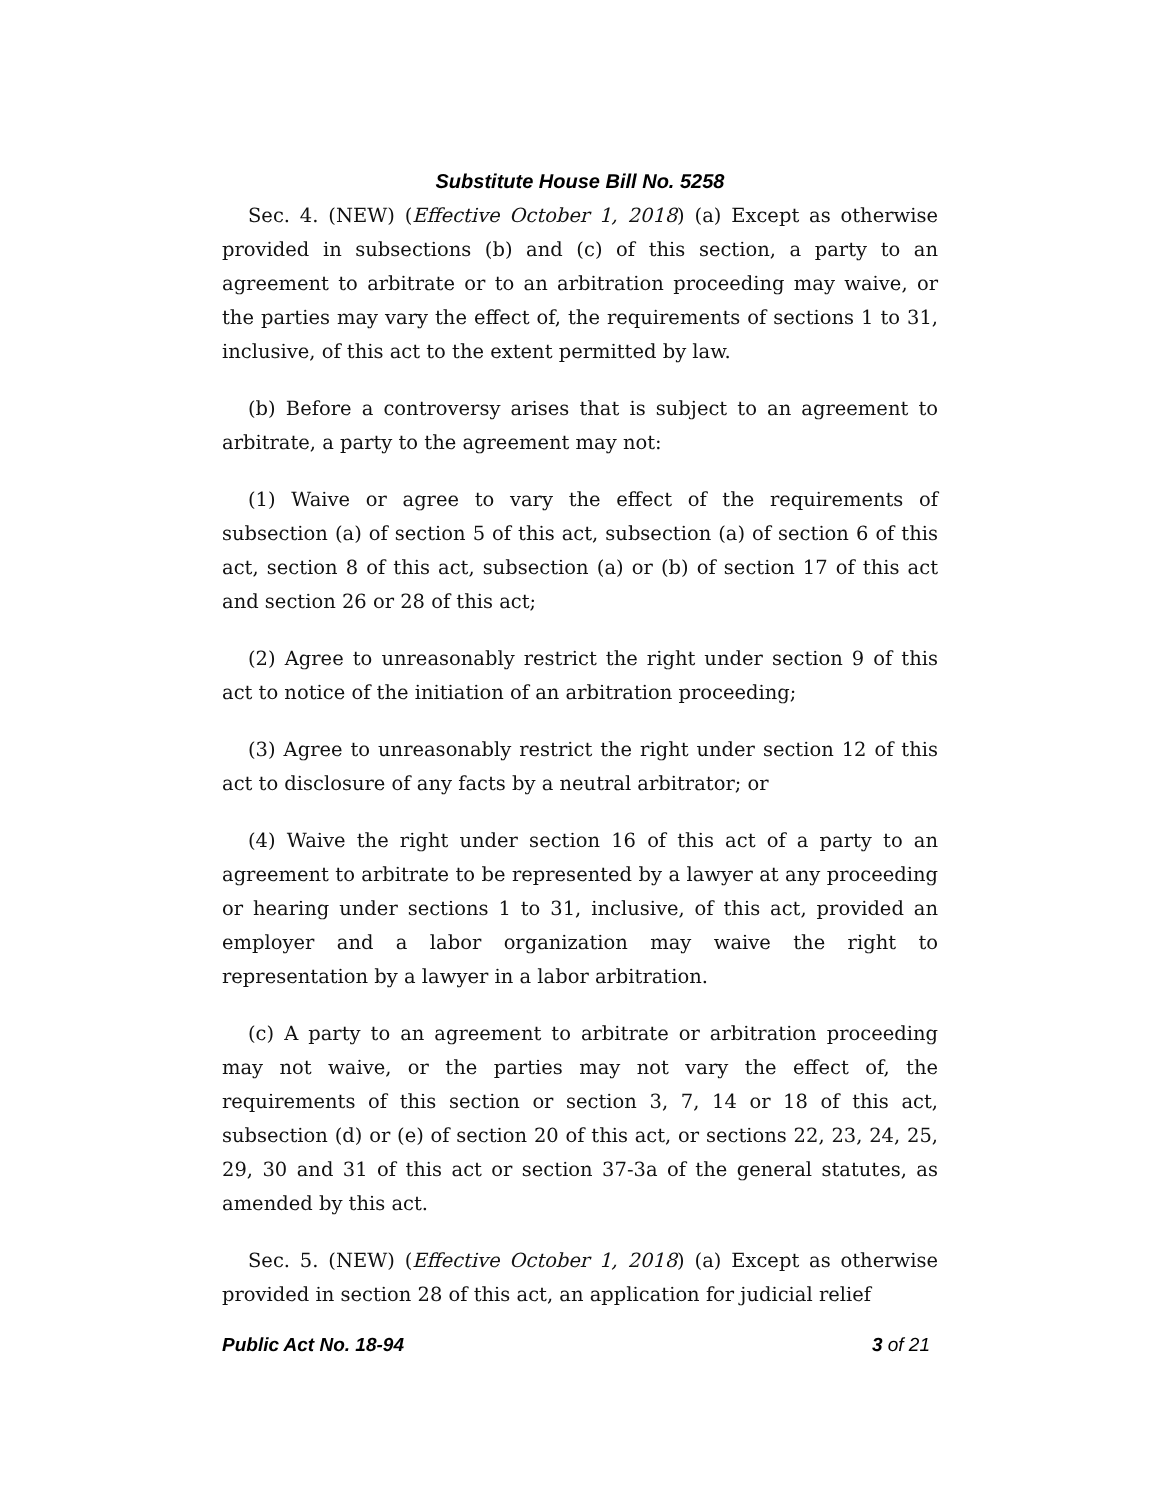Substitute House Bill No. 5258
Sec. 4. (NEW) (Effective October 1, 2018) (a) Except as otherwise provided in subsections (b) and (c) of this section, a party to an agreement to arbitrate or to an arbitration proceeding may waive, or the parties may vary the effect of, the requirements of sections 1 to 31, inclusive, of this act to the extent permitted by law.
(b) Before a controversy arises that is subject to an agreement to arbitrate, a party to the agreement may not:
(1) Waive or agree to vary the effect of the requirements of subsection (a) of section 5 of this act, subsection (a) of section 6 of this act, section 8 of this act, subsection (a) or (b) of section 17 of this act and section 26 or 28 of this act;
(2) Agree to unreasonably restrict the right under section 9 of this act to notice of the initiation of an arbitration proceeding;
(3) Agree to unreasonably restrict the right under section 12 of this act to disclosure of any facts by a neutral arbitrator; or
(4) Waive the right under section 16 of this act of a party to an agreement to arbitrate to be represented by a lawyer at any proceeding or hearing under sections 1 to 31, inclusive, of this act, provided an employer and a labor organization may waive the right to representation by a lawyer in a labor arbitration.
(c) A party to an agreement to arbitrate or arbitration proceeding may not waive, or the parties may not vary the effect of, the requirements of this section or section 3, 7, 14 or 18 of this act, subsection (d) or (e) of section 20 of this act, or sections 22, 23, 24, 25, 29, 30 and 31 of this act or section 37-3a of the general statutes, as amended by this act.
Sec. 5. (NEW) (Effective October 1, 2018) (a) Except as otherwise provided in section 28 of this act, an application for judicial relief
Public Act No. 18-94 3 of 21